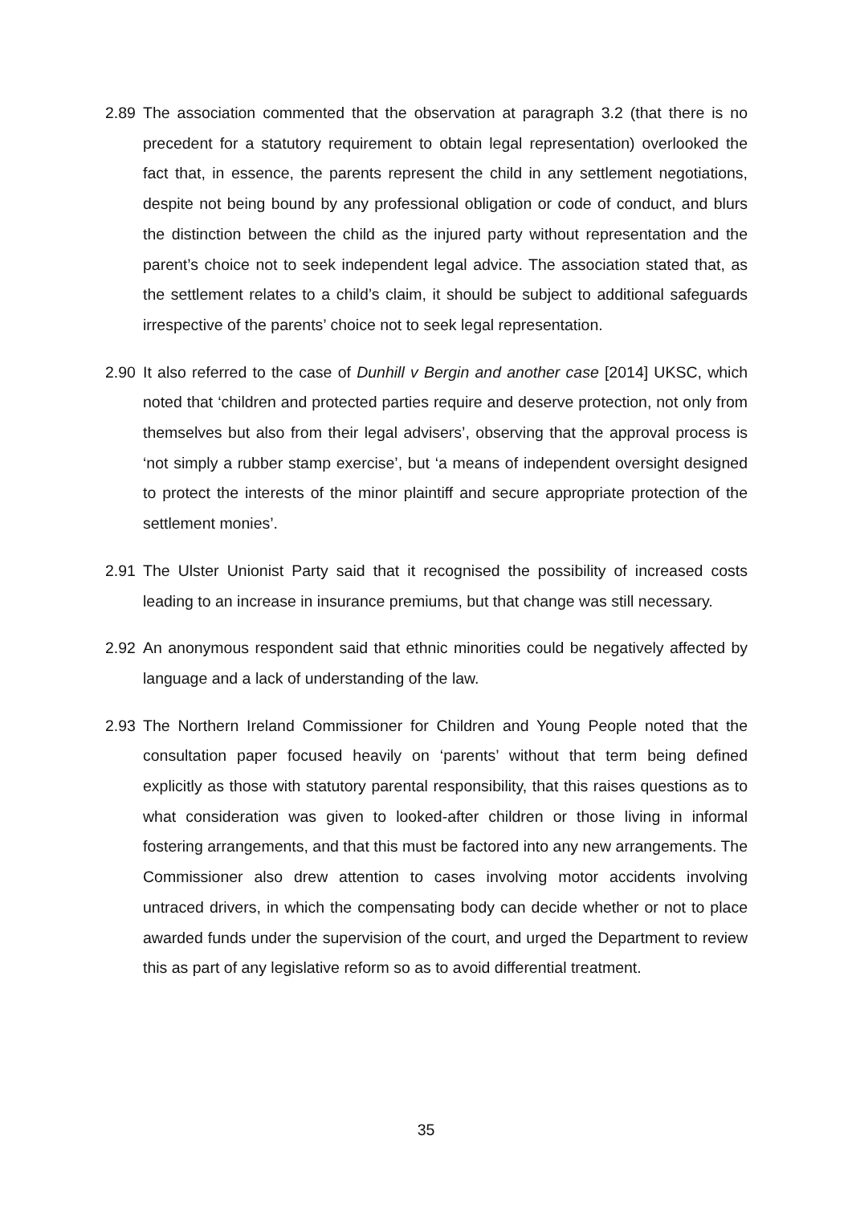2.89 The association commented that the observation at paragraph 3.2 (that there is no precedent for a statutory requirement to obtain legal representation) overlooked the fact that, in essence, the parents represent the child in any settlement negotiations, despite not being bound by any professional obligation or code of conduct, and blurs the distinction between the child as the injured party without representation and the parent’s choice not to seek independent legal advice. The association stated that, as the settlement relates to a child’s claim, it should be subject to additional safeguards irrespective of the parents’ choice not to seek legal representation.
2.90 It also referred to the case of Dunhill v Bergin and another case [2014] UKSC, which noted that ‘children and protected parties require and deserve protection, not only from themselves but also from their legal advisers’, observing that the approval process is ‘not simply a rubber stamp exercise’, but ‘a means of independent oversight designed to protect the interests of the minor plaintiff and secure appropriate protection of the settlement monies’.
2.91 The Ulster Unionist Party said that it recognised the possibility of increased costs leading to an increase in insurance premiums, but that change was still necessary.
2.92 An anonymous respondent said that ethnic minorities could be negatively affected by language and a lack of understanding of the law.
2.93 The Northern Ireland Commissioner for Children and Young People noted that the consultation paper focused heavily on ‘parents’ without that term being defined explicitly as those with statutory parental responsibility, that this raises questions as to what consideration was given to looked-after children or those living in informal fostering arrangements, and that this must be factored into any new arrangements. The Commissioner also drew attention to cases involving motor accidents involving untraced drivers, in which the compensating body can decide whether or not to place awarded funds under the supervision of the court, and urged the Department to review this as part of any legislative reform so as to avoid differential treatment.
35